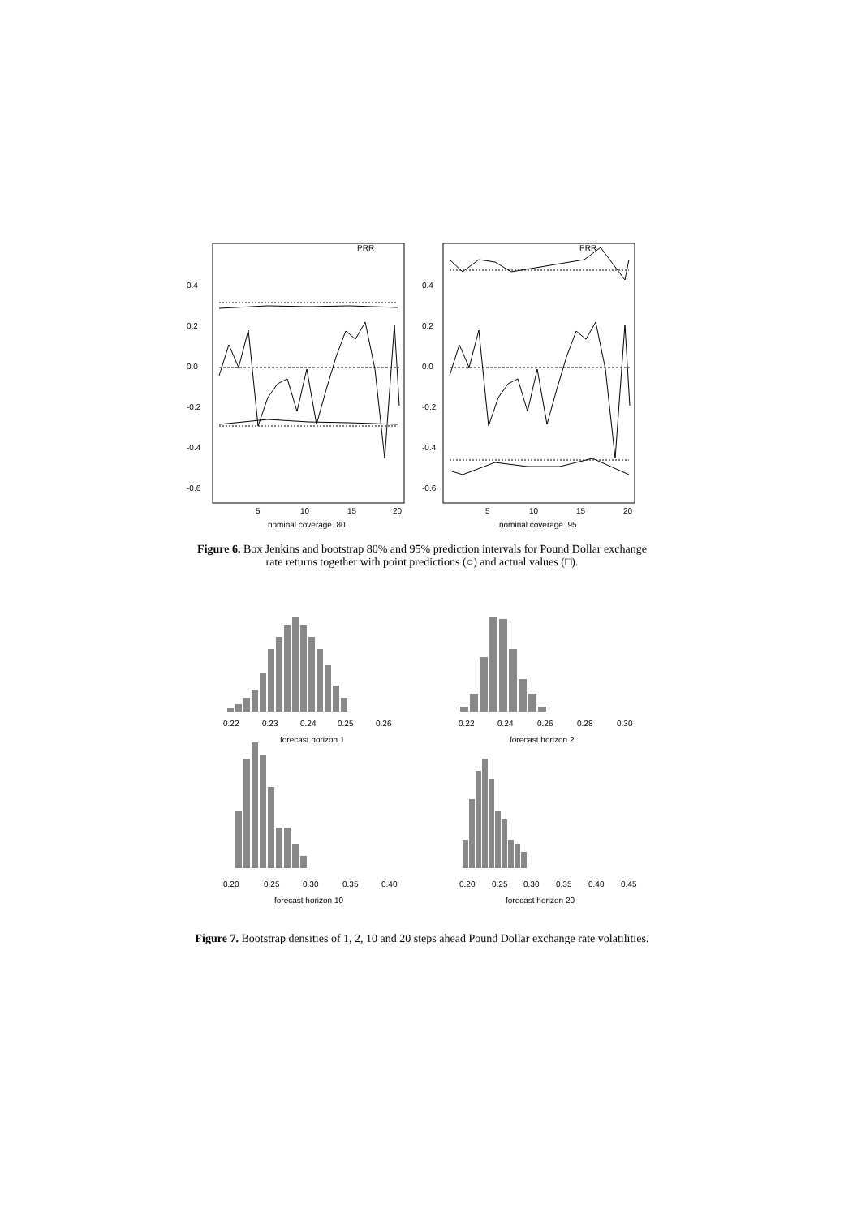PRR
PRR
5
10
15
20
5
10
15
20
nominal coverage .80
nominal coverage .95
0.4
0.2
0.0
-0.2
-0.4
-0.6
0.4
0.2
0.0
-0.2
-0.4
-0.6
Figure 6. Box Jenkins and bootstrap 80% and 95% prediction intervals for Pound Dollar exchange rate returns together with point predictions (○) and actual values (□).
0.22
0.23
0.24
0.25
0.26
forecast horizon 1
0.22
0.24
0.26
0.28
0.30
forecast horizon 2
0.20
0.25
0.30
0.35
0.40
forecast horizon 10
0.20
0.25
0.30
0.35
0.40
0.45
forecast horizon 20
Figure 7. Bootstrap densities of 1, 2, 10 and 20 steps ahead Pound Dollar exchange rate volatilities.